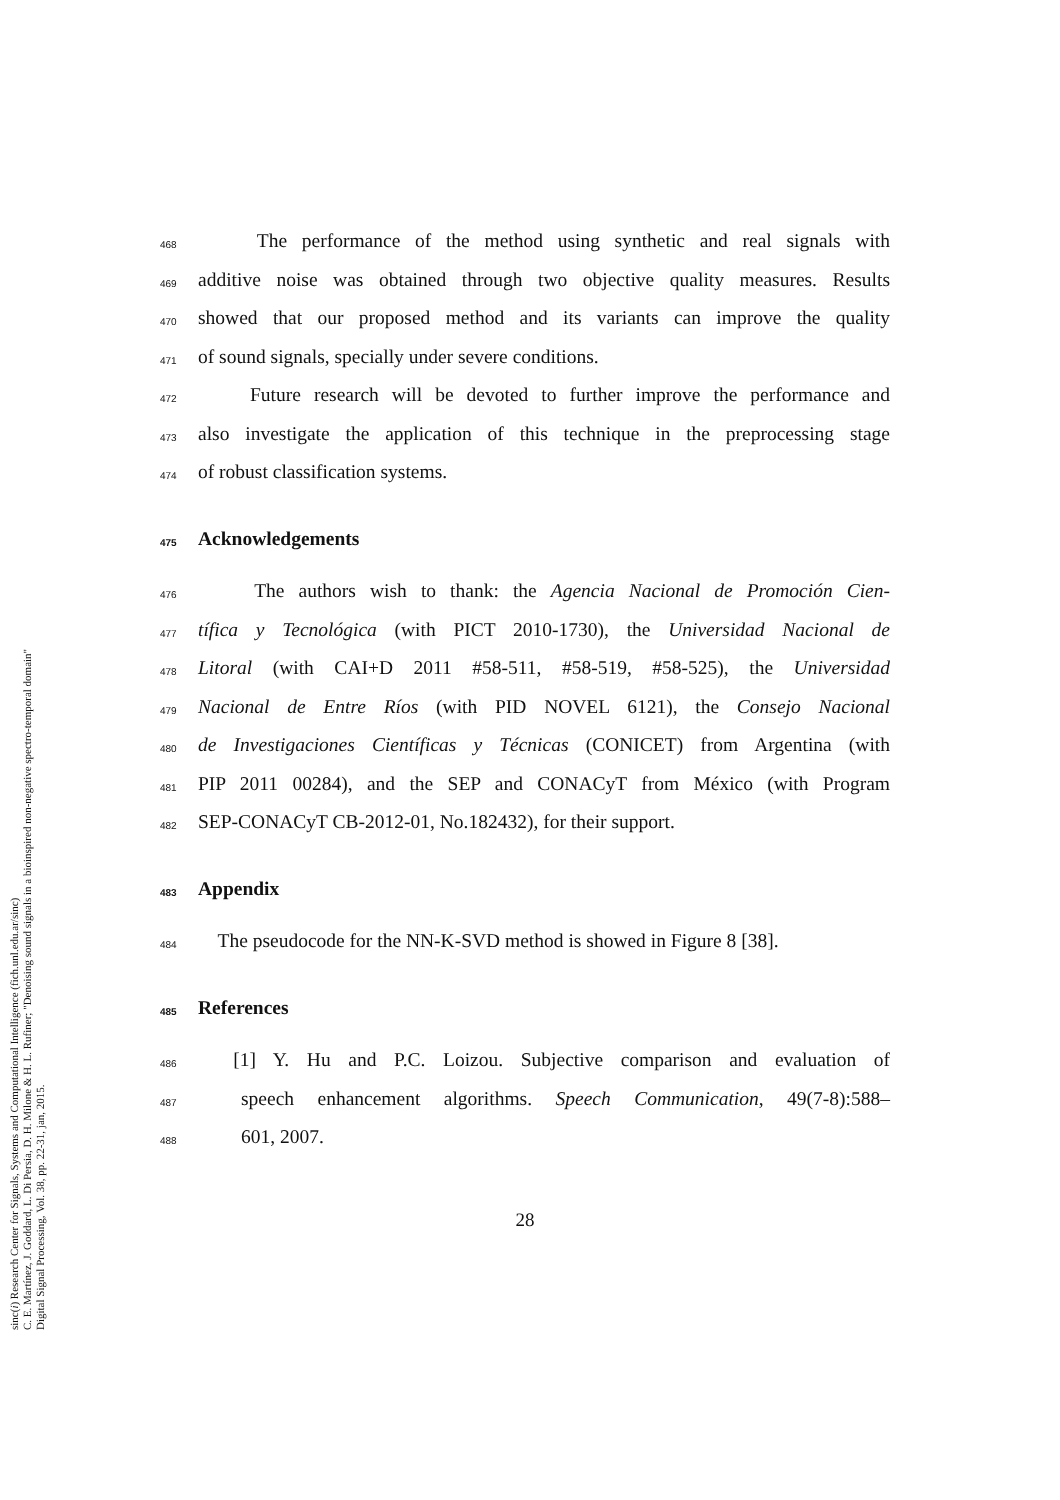sinc(i) Research Center for Signals, Systems and Computational Intelligence (fich.unl.edu.ar/sinc)
C. E. Martínez, J. Goddard, L. Di Persia, D. H. Milone & H. L. Rufiner; "Denoising sound signals in a bioinspired non-negative spectro-temporal domain"
Digital Signal Processing, Vol. 38, pp. 22-31, jan, 2015.
468 The performance of the method using synthetic and real signals with
469 additive noise was obtained through two objective quality measures. Results
470 showed that our proposed method and its variants can improve the quality
471 of sound signals, specially under severe conditions.
472 Future research will be devoted to further improve the performance and
473 also investigate the application of this technique in the preprocessing stage
474 of robust classification systems.
475 Acknowledgements
476 The authors wish to thank: the Agencia Nacional de Promoción Cien-
477 tífica y Tecnológica (with PICT 2010-1730), the Universidad Nacional de
478 Litoral (with CAI+D 2011 #58-511, #58-519, #58-525), the Universidad
479 Nacional de Entre Ríos (with PID NOVEL 6121), the Consejo Nacional
480 de Investigaciones Científicas y Técnicas (CONICET) from Argentina (with
481 PIP 2011 00284), and the SEP and CONACyT from México (with Program
482 SEP-CONACyT CB-2012-01, No.182432), for their support.
483 Appendix
484 The pseudocode for the NN-K-SVD method is showed in Figure 8 [38].
485 References
486 [1] Y. Hu and P.C. Loizou. Subjective comparison and evaluation of
487 speech enhancement algorithms. Speech Communication, 49(7-8):588–
488 601, 2007.
28